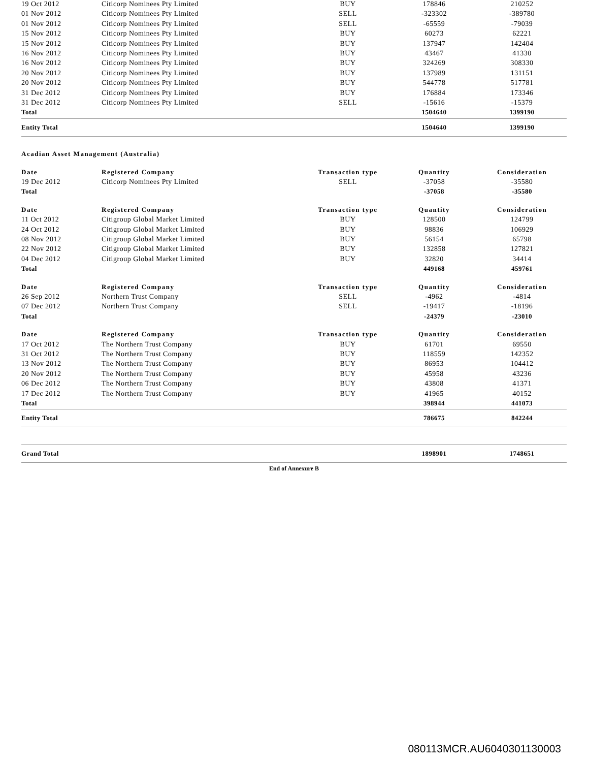| 19 Oct 2012 | Citicorp Nominees Pty Limited | BUY | 178846 | 210252 |
| 01 Nov 2012 | Citicorp Nominees Pty Limited | SELL | -323302 | -389780 |
| 01 Nov 2012 | Citicorp Nominees Pty Limited | SELL | -65559 | -79039 |
| 15 Nov 2012 | Citicorp Nominees Pty Limited | BUY | 60273 | 62221 |
| 15 Nov 2012 | Citicorp Nominees Pty Limited | BUY | 137947 | 142404 |
| 16 Nov 2012 | Citicorp Nominees Pty Limited | BUY | 43467 | 41330 |
| 16 Nov 2012 | Citicorp Nominees Pty Limited | BUY | 324269 | 308330 |
| 20 Nov 2012 | Citicorp Nominees Pty Limited | BUY | 137989 | 131151 |
| 20 Nov 2012 | Citicorp Nominees Pty Limited | BUY | 544778 | 517781 |
| 31 Dec 2012 | Citicorp Nominees Pty Limited | BUY | 176884 | 173346 |
| 31 Dec 2012 | Citicorp Nominees Pty Limited | SELL | -15616 | -15379 |
| Total | | | 1504640 | 1399190 |
| Entity Total | | | 1504640 | 1399190 |
Acadian Asset Management (Australia)
| Date | Registered Company | Transaction type | Quantity | Consideration |
| --- | --- | --- | --- | --- |
| 19 Dec 2012 | Citicorp Nominees Pty Limited | SELL | -37058 | -35580 |
| Total | | | -37058 | -35580 |
| Date | Registered Company | Transaction type | Quantity | Consideration |
| 11 Oct 2012 | Citigroup Global Market Limited | BUY | 128500 | 124799 |
| 24 Oct 2012 | Citigroup Global Market Limited | BUY | 98836 | 106929 |
| 08 Nov 2012 | Citigroup Global Market Limited | BUY | 56154 | 65798 |
| 22 Nov 2012 | Citigroup Global Market Limited | BUY | 132858 | 127821 |
| 04 Dec 2012 | Citigroup Global Market Limited | BUY | 32820 | 34414 |
| Total | | | 449168 | 459761 |
| Date | Registered Company | Transaction type | Quantity | Consideration |
| 26 Sep 2012 | Northern Trust Company | SELL | -4962 | -4814 |
| 07 Dec 2012 | Northern Trust Company | SELL | -19417 | -18196 |
| Total | | | -24379 | -23010 |
| Date | Registered Company | Transaction type | Quantity | Consideration |
| 17 Oct 2012 | The Northern Trust Company | BUY | 61701 | 69550 |
| 31 Oct 2012 | The Northern Trust Company | BUY | 118559 | 142352 |
| 13 Nov 2012 | The Northern Trust Company | BUY | 86953 | 104412 |
| 20 Nov 2012 | The Northern Trust Company | BUY | 45958 | 43236 |
| 06 Dec 2012 | The Northern Trust Company | BUY | 43808 | 41371 |
| 17 Dec 2012 | The Northern Trust Company | BUY | 41965 | 40152 |
| Total | | | 398944 | 441073 |
| Entity Total | | | 786675 | 842244 |
| Grand Total | | | 1898901 | 1748651 |
End of Annexure B
080113MCR.AU6040301130003